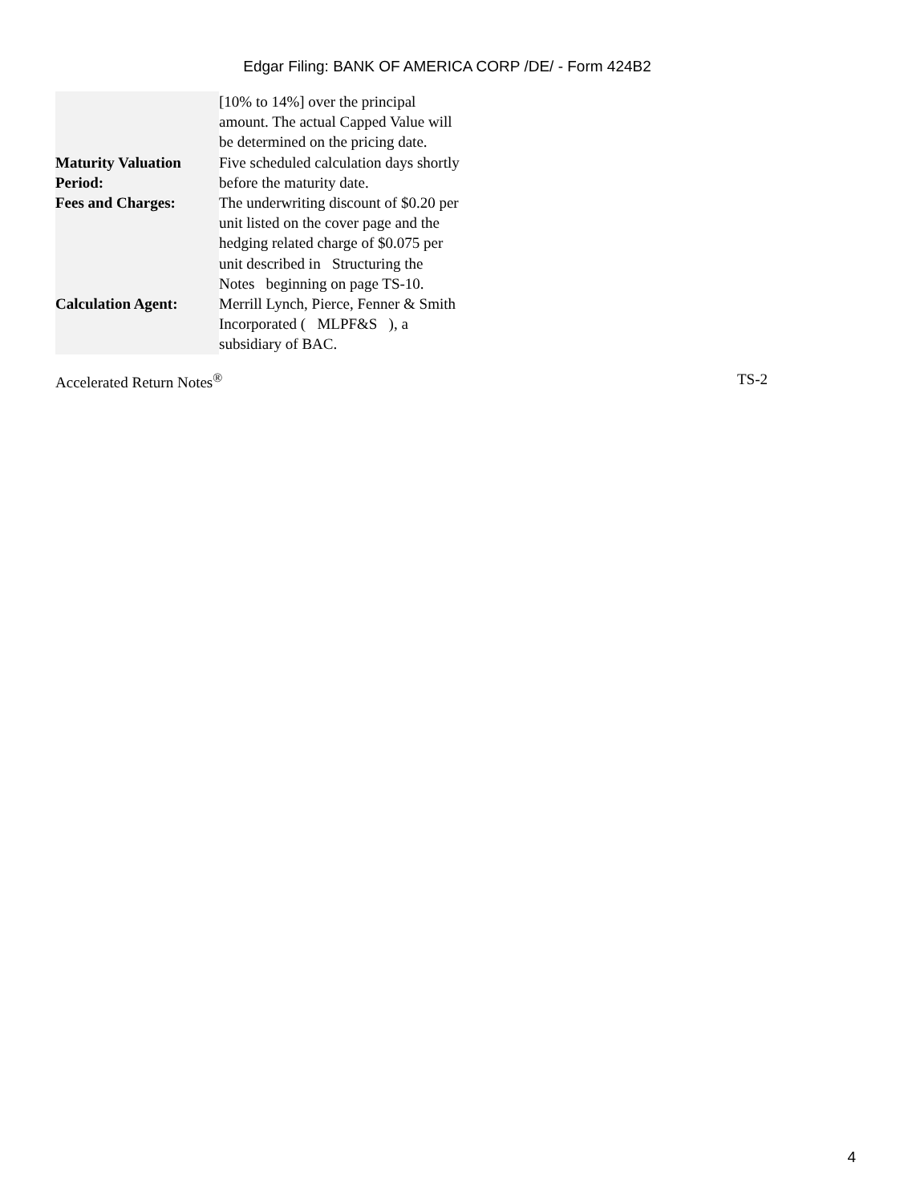Edgar Filing: BANK OF AMERICA CORP /DE/ - Form 424B2
| | [10% to 14%] over the principal amount. The actual Capped Value will be determined on the pricing date. |
| Maturity Valuation Period: | Five scheduled calculation days shortly before the maturity date. |
| Fees and Charges: | The underwriting discount of $0.20 per unit listed on the cover page and the hedging related charge of $0.075 per unit described in Structuring the Notes beginning on page TS-10. |
| Calculation Agent: | Merrill Lynch, Pierce, Fenner & Smith Incorporated ( MLPF&S ), a subsidiary of BAC. |
Accelerated Return Notes<sup>®</sup> TS-2
4